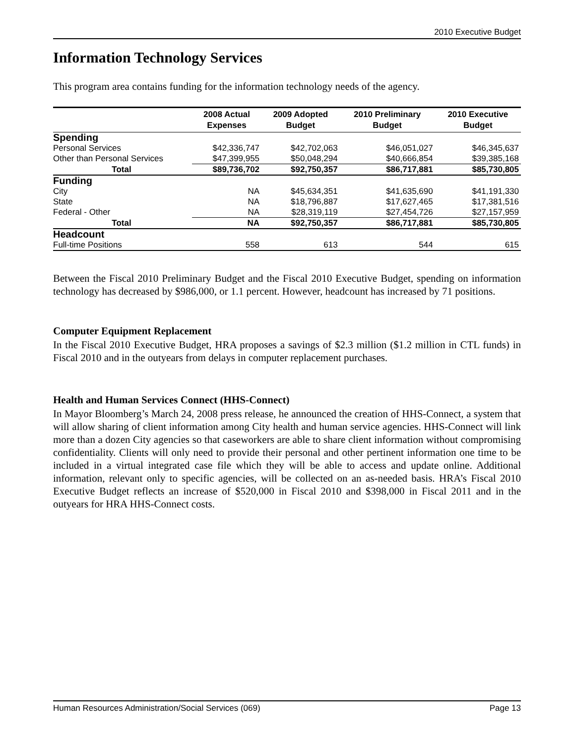2010 Executive Budget
Information Technology Services
This program area contains funding for the information technology needs of the agency.
| | 2008 Actual Expenses | 2009 Adopted Budget | 2010 Preliminary Budget | 2010 Executive Budget |
| --- | --- | --- | --- | --- |
| Spending | | | | |
| Personal Services | $42,336,747 | $42,702,063 | $46,051,027 | $46,345,637 |
| Other than Personal Services | $47,399,955 | $50,048,294 | $40,666,854 | $39,385,168 |
| Total | $89,736,702 | $92,750,357 | $86,717,881 | $85,730,805 |
| Funding | | | | |
| City | NA | $45,634,351 | $41,635,690 | $41,191,330 |
| State | NA | $18,796,887 | $17,627,465 | $17,381,516 |
| Federal - Other | NA | $28,319,119 | $27,454,726 | $27,157,959 |
| Total | NA | $92,750,357 | $86,717,881 | $85,730,805 |
| Headcount | | | | |
| Full-time Positions | 558 | 613 | 544 | 615 |
Between the Fiscal 2010 Preliminary Budget and the Fiscal 2010 Executive Budget, spending on information technology has decreased by $986,000, or 1.1 percent. However, headcount has increased by 71 positions.
Computer Equipment Replacement
In the Fiscal 2010 Executive Budget, HRA proposes a savings of $2.3 million ($1.2 million in CTL funds) in Fiscal 2010 and in the outyears from delays in computer replacement purchases.
Health and Human Services Connect (HHS-Connect)
In Mayor Bloomberg’s March 24, 2008 press release, he announced the creation of HHS-Connect, a system that will allow sharing of client information among City health and human service agencies. HHS-Connect will link more than a dozen City agencies so that caseworkers are able to share client information without compromising confidentiality. Clients will only need to provide their personal and other pertinent information one time to be included in a virtual integrated case file which they will be able to access and update online. Additional information, relevant only to specific agencies, will be collected on an as-needed basis. HRA’s Fiscal 2010 Executive Budget reflects an increase of $520,000 in Fiscal 2010 and $398,000 in Fiscal 2011 and in the outyears for HRA HHS-Connect costs.
Human Resources Administration/Social Services (069) Page 13